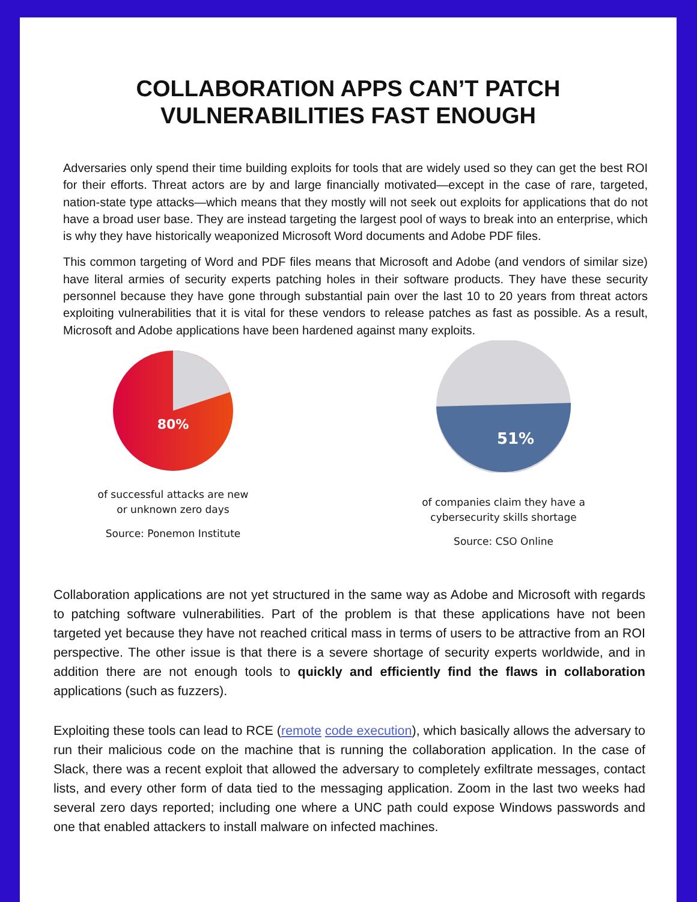COLLABORATION APPS CAN’T PATCH
VULNERABILITIES FAST ENOUGH
Adversaries only spend their time building exploits for tools that are widely used so they can get the best ROI for their efforts. Threat actors are by and large financially motivated—except in the case of rare, targeted, nation-state type attacks—which means that they mostly will not seek out exploits for applications that do not have a broad user base. They are instead targeting the largest pool of ways to break into an enterprise, which is why they have historically weaponized Microsoft Word documents and Adobe PDF files.
This common targeting of Word and PDF files means that Microsoft and Adobe (and vendors of similar size) have literal armies of security experts patching holes in their software products. They have these security personnel because they have gone through substantial pain over the last 10 to 20 years from threat actors exploiting vulnerabilities that it is vital for these vendors to release patches as fast as possible. As a result, Microsoft and Adobe applications have been hardened against many exploits.
80%
of successful attacks are new
or unknown zero days
Source: Ponemon Institute
51%
of companies claim they have a
cybersecurity skills shortage
Source: CSO Online
Collaboration applications are not yet structured in the same way as Adobe and Microsoft with regards to patching software vulnerabilities. Part of the problem is that these applications have not been targeted yet because they have not reached critical mass in terms of users to be attractive from an ROI perspective. The other issue is that there is a severe shortage of security experts worldwide, and in addition there are not enough tools to quickly and efficiently find the flaws in collaboration applications (such as fuzzers).
Exploiting these tools can lead to RCE (remote code execution), which basically allows the adversary to run their malicious code on the machine that is running the collaboration application. In the case of Slack, there was a recent exploit that allowed the adversary to completely exfiltrate messages, contact lists, and every other form of data tied to the messaging application. Zoom in the last two weeks had several zero days reported; including one where a UNC path could expose Windows passwords and one that enabled attackers to install malware on infected machines.